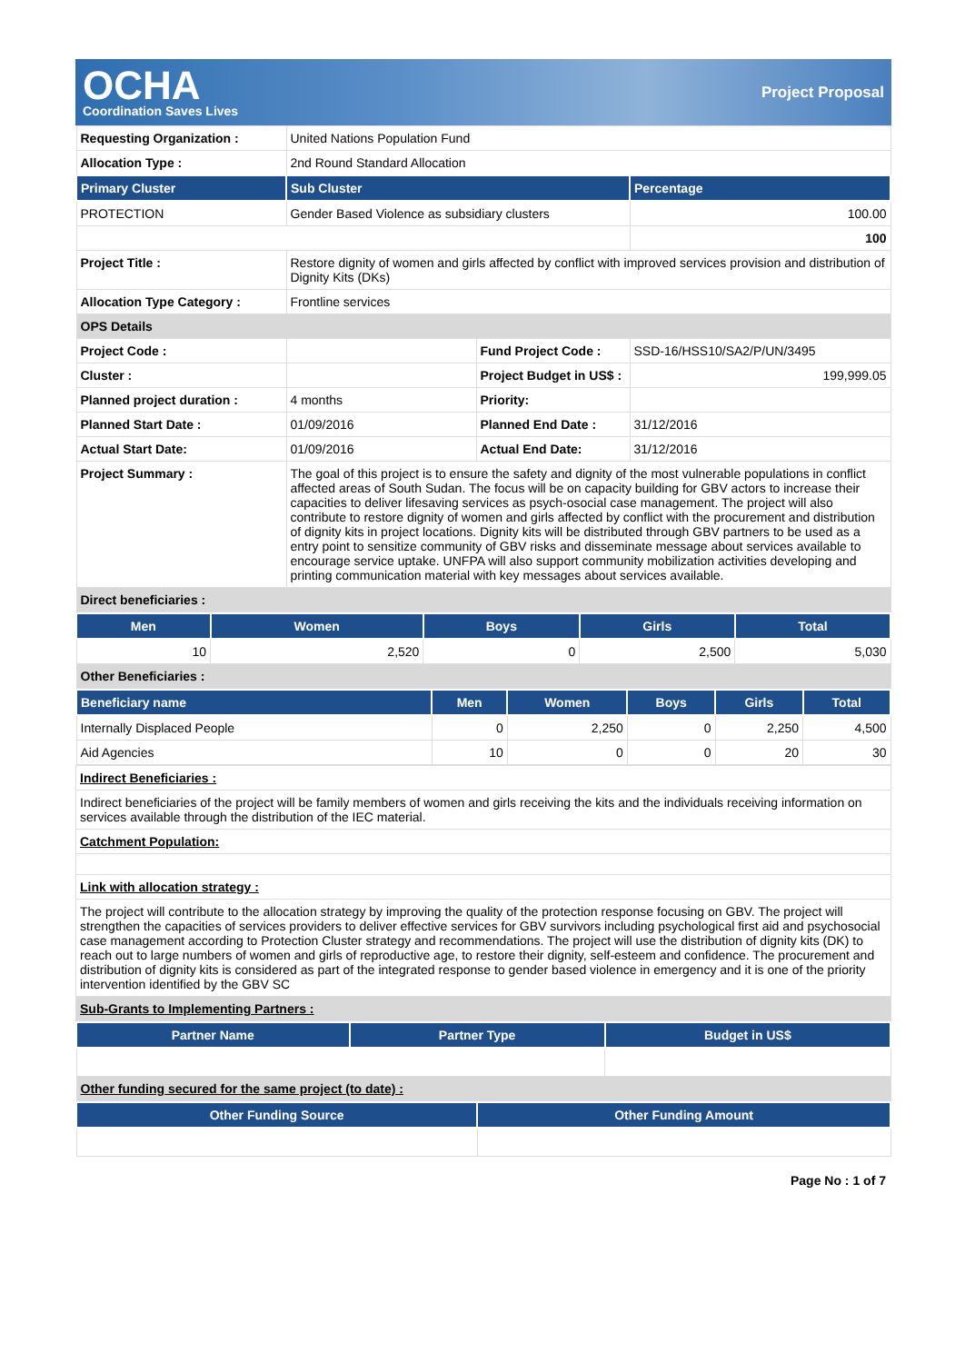OCHA
Coordination Saves Lives
Project Proposal
| Requesting Organization : | United Nations Population Fund | | |
| Allocation Type : | 2nd Round Standard Allocation | | |
| Primary Cluster | Sub Cluster | | Percentage |
| PROTECTION | Gender Based Violence as subsidiary clusters | | 100.00 |
| | | | 100 |
| Project Title : | Restore dignity of women and girls affected by conflict with improved services provision and distribution of Dignity Kits (DKs) | | |
| Allocation Type Category : | Frontline services | | |
| OPS Details | | | |
| Project Code : | | Fund Project Code : | SSD-16/HSS10/SA2/P/UN/3495 |
| Cluster : | | Project Budget in US$ : | 199,999.05 |
| Planned project duration : | 4 months | Priority: | |
| Planned Start Date : | 01/09/2016 | Planned End Date : | 31/12/2016 |
| Actual Start Date: | 01/09/2016 | Actual End Date: | 31/12/2016 |
| Project Summary : | The goal of this project is to ensure the safety and dignity of the most vulnerable populations in conflict affected areas of South Sudan. The focus will be on capacity building for GBV actors to increase their capacities to deliver lifesaving services as psych-osocial case management. The project will also contribute to restore dignity of women and girls affected by conflict with the procurement and distribution of dignity kits in project locations. Dignity kits will be distributed through GBV partners to be used as a entry point to sensitize community of GBV risks and disseminate message about services available to encourage service uptake. UNFPA will also support community mobilization activities developing and printing communication material with key messages about services available. | | |
| Direct beneficiaries : | | | |
| Men | Women | Boys | Girls | Total |
| --- | --- | --- | --- | --- |
| 10 | 2,520 | 0 | 2,500 | 5,030 |
| Other Beneficiaries : | | | | |
| Beneficiary name | Men | Women | Boys | Girls | Total |
| --- | --- | --- | --- | --- | --- |
| Internally Displaced People | 0 | 2,250 | 0 | 2,250 | 4,500 |
| Aid Agencies | 10 | 0 | 0 | 20 | 30 |
| Indirect Beneficiaries : |
| Indirect beneficiaries of the project will be family members of women and girls receiving the kits and the individuals receiving information on services available through the distribution of the IEC material. |
| Catchment Population: |
| Link with allocation strategy : |
| The project will contribute to the allocation strategy by improving the quality of the protection response focusing on GBV. The project will strengthen the capacities of services providers to deliver effective services for GBV survivors including psychological first aid and psychosocial case management according to Protection Cluster strategy and recommendations. The project will use the distribution of dignity kits (DK) to reach out to large numbers of women and girls of reproductive age, to restore their dignity, self-esteem and confidence. The procurement and distribution of dignity kits is considered as part of the integrated response to gender based violence in emergency and it is one of the priority intervention identified by the GBV SC |
| Sub-Grants to Implementing Partners : |
| Partner Name | Partner Type | Budget in US$ |
| --- | --- | --- |
| Other funding secured for the same project (to date) : | | |
| Other Funding Source | Other Funding Amount |
| --- | --- |
Page No : 1 of 7